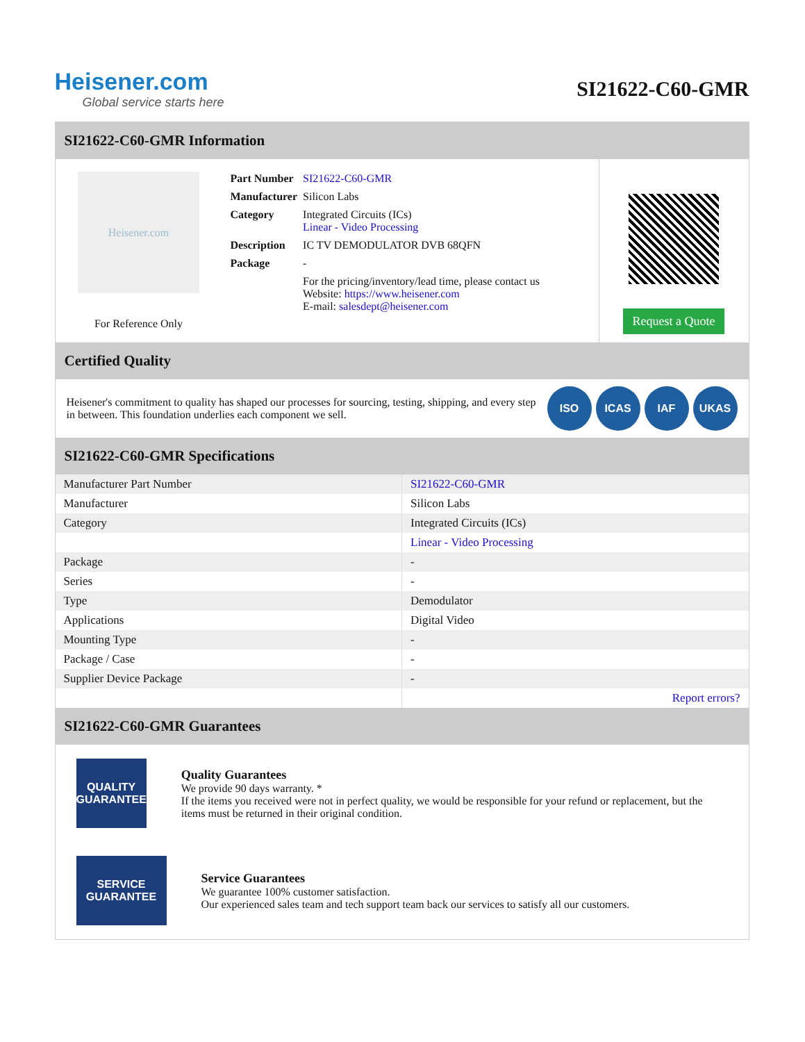Heisener.com
Global service starts here
SI21622-C60-GMR
SI21622-C60-GMR Information
Heisener.com
For Reference Only
| Part Number | SI21622-C60-GMR |
| Manufacturer | Silicon Labs |
| Category | Integrated Circuits (ICs) Linear - Video Processing |
| Description | IC TV DEMODULATOR DVB 68QFN |
| Package | - |
| | For the pricing/inventory/lead time, please contact us Website: https://www.heisener.com E-mail: salesdept@heisener.com |
Request a Quote
Certified Quality
Heisener's commitment to quality has shaped our processes for sourcing, testing, shipping, and every step in between. This foundation underlies each component we sell.
ISO ICAS IAF UKAS
SI21622-C60-GMR Specifications
| Manufacturer Part Number | SI21622-C60-GMR |
| Manufacturer | Silicon Labs |
| Category | Integrated Circuits (ICs) |
| | Linear - Video Processing |
| Package | - |
| Series | - |
| Type | Demodulator |
| Applications | Digital Video |
| Mounting Type | - |
| Package / Case | - |
| Supplier Device Package | - |
| | Report errors? |
SI21622-C60-GMR Guarantees
QUALITY
GUARANTEE
Quality Guarantees
We provide 90 days warranty. *
If the items you received were not in perfect quality, we would be responsible for your refund or replacement, but the items must be returned in their original condition.
SERVICE
GUARANTEE
Service Guarantees
We guarantee 100% customer satisfaction.
Our experienced sales team and tech support team back our services to satisfy all our customers.